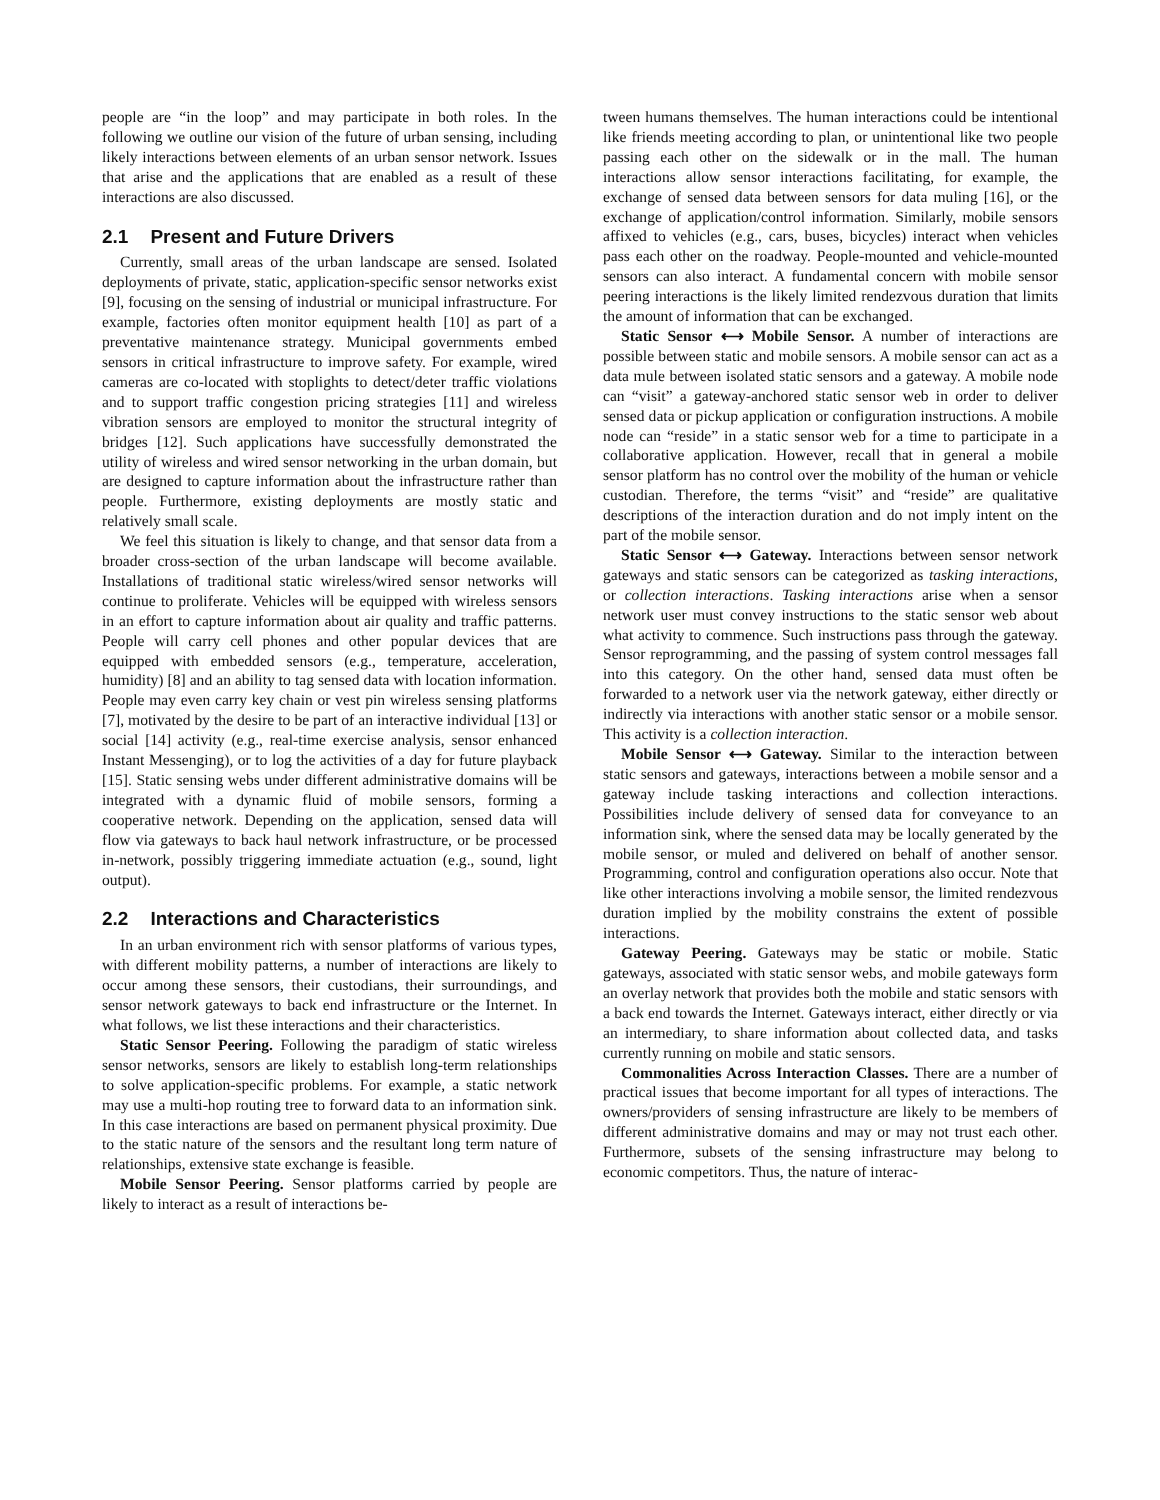people are “in the loop” and may participate in both roles. In the following we outline our vision of the future of urban sensing, including likely interactions between elements of an urban sensor network. Issues that arise and the applications that are enabled as a result of these interactions are also discussed.
2.1 Present and Future Drivers
Currently, small areas of the urban landscape are sensed. Isolated deployments of private, static, application-specific sensor networks exist [9], focusing on the sensing of industrial or municipal infrastructure. For example, factories often monitor equipment health [10] as part of a preventative maintenance strategy. Municipal governments embed sensors in critical infrastructure to improve safety. For example, wired cameras are co-located with stoplights to detect/deter traffic violations and to support traffic congestion pricing strategies [11] and wireless vibration sensors are employed to monitor the structural integrity of bridges [12]. Such applications have successfully demonstrated the utility of wireless and wired sensor networking in the urban domain, but are designed to capture information about the infrastructure rather than people. Furthermore, existing deployments are mostly static and relatively small scale.
We feel this situation is likely to change, and that sensor data from a broader cross-section of the urban landscape will become available. Installations of traditional static wireless/wired sensor networks will continue to proliferate. Vehicles will be equipped with wireless sensors in an effort to capture information about air quality and traffic patterns. People will carry cell phones and other popular devices that are equipped with embedded sensors (e.g., temperature, acceleration, humidity) [8] and an ability to tag sensed data with location information. People may even carry key chain or vest pin wireless sensing platforms [7], motivated by the desire to be part of an interactive individual [13] or social [14] activity (e.g., real-time exercise analysis, sensor enhanced Instant Messenging), or to log the activities of a day for future playback [15]. Static sensing webs under different administrative domains will be integrated with a dynamic fluid of mobile sensors, forming a cooperative network. Depending on the application, sensed data will flow via gateways to back haul network infrastructure, or be processed in-network, possibly triggering immediate actuation (e.g., sound, light output).
2.2 Interactions and Characteristics
In an urban environment rich with sensor platforms of various types, with different mobility patterns, a number of interactions are likely to occur among these sensors, their custodians, their surroundings, and sensor network gateways to back end infrastructure or the Internet. In what follows, we list these interactions and their characteristics.
Static Sensor Peering. Following the paradigm of static wireless sensor networks, sensors are likely to establish long-term relationships to solve application-specific problems. For example, a static network may use a multi-hop routing tree to forward data to an information sink. In this case interactions are based on permanent physical proximity. Due to the static nature of the sensors and the resultant long term nature of relationships, extensive state exchange is feasible.
Mobile Sensor Peering. Sensor platforms carried by people are likely to interact as a result of interactions be-
tween humans themselves. The human interactions could be intentional like friends meeting according to plan, or unintentional like two people passing each other on the sidewalk or in the mall. The human interactions allow sensor interactions facilitating, for example, the exchange of sensed data between sensors for data muling [16], or the exchange of application/control information. Similarly, mobile sensors affixed to vehicles (e.g., cars, buses, bicycles) interact when vehicles pass each other on the roadway. People-mounted and vehicle-mounted sensors can also interact. A fundamental concern with mobile sensor peering interactions is the likely limited rendezvous duration that limits the amount of information that can be exchanged.
Static Sensor ⟷ Mobile Sensor. A number of interactions are possible between static and mobile sensors. A mobile sensor can act as a data mule between isolated static sensors and a gateway. A mobile node can “visit” a gateway-anchored static sensor web in order to deliver sensed data or pickup application or configuration instructions. A mobile node can “reside” in a static sensor web for a time to participate in a collaborative application. However, recall that in general a mobile sensor platform has no control over the mobility of the human or vehicle custodian. Therefore, the terms “visit” and “reside” are qualitative descriptions of the interaction duration and do not imply intent on the part of the mobile sensor.
Static Sensor ⟷ Gateway. Interactions between sensor network gateways and static sensors can be categorized as tasking interactions, or collection interactions. Tasking interactions arise when a sensor network user must convey instructions to the static sensor web about what activity to commence. Such instructions pass through the gateway. Sensor reprogramming, and the passing of system control messages fall into this category. On the other hand, sensed data must often be forwarded to a network user via the network gateway, either directly or indirectly via interactions with another static sensor or a mobile sensor. This activity is a collection interaction.
Mobile Sensor ⟷ Gateway. Similar to the interaction between static sensors and gateways, interactions between a mobile sensor and a gateway include tasking interactions and collection interactions. Possibilities include delivery of sensed data for conveyance to an information sink, where the sensed data may be locally generated by the mobile sensor, or muled and delivered on behalf of another sensor. Programming, control and configuration operations also occur. Note that like other interactions involving a mobile sensor, the limited rendezvous duration implied by the mobility constrains the extent of possible interactions.
Gateway Peering. Gateways may be static or mobile. Static gateways, associated with static sensor webs, and mobile gateways form an overlay network that provides both the mobile and static sensors with a back end towards the Internet. Gateways interact, either directly or via an intermediary, to share information about collected data, and tasks currently running on mobile and static sensors.
Commonalities Across Interaction Classes. There are a number of practical issues that become important for all types of interactions. The owners/providers of sensing infrastructure are likely to be members of different administrative domains and may or may not trust each other. Furthermore, subsets of the sensing infrastructure may belong to economic competitors. Thus, the nature of interac-